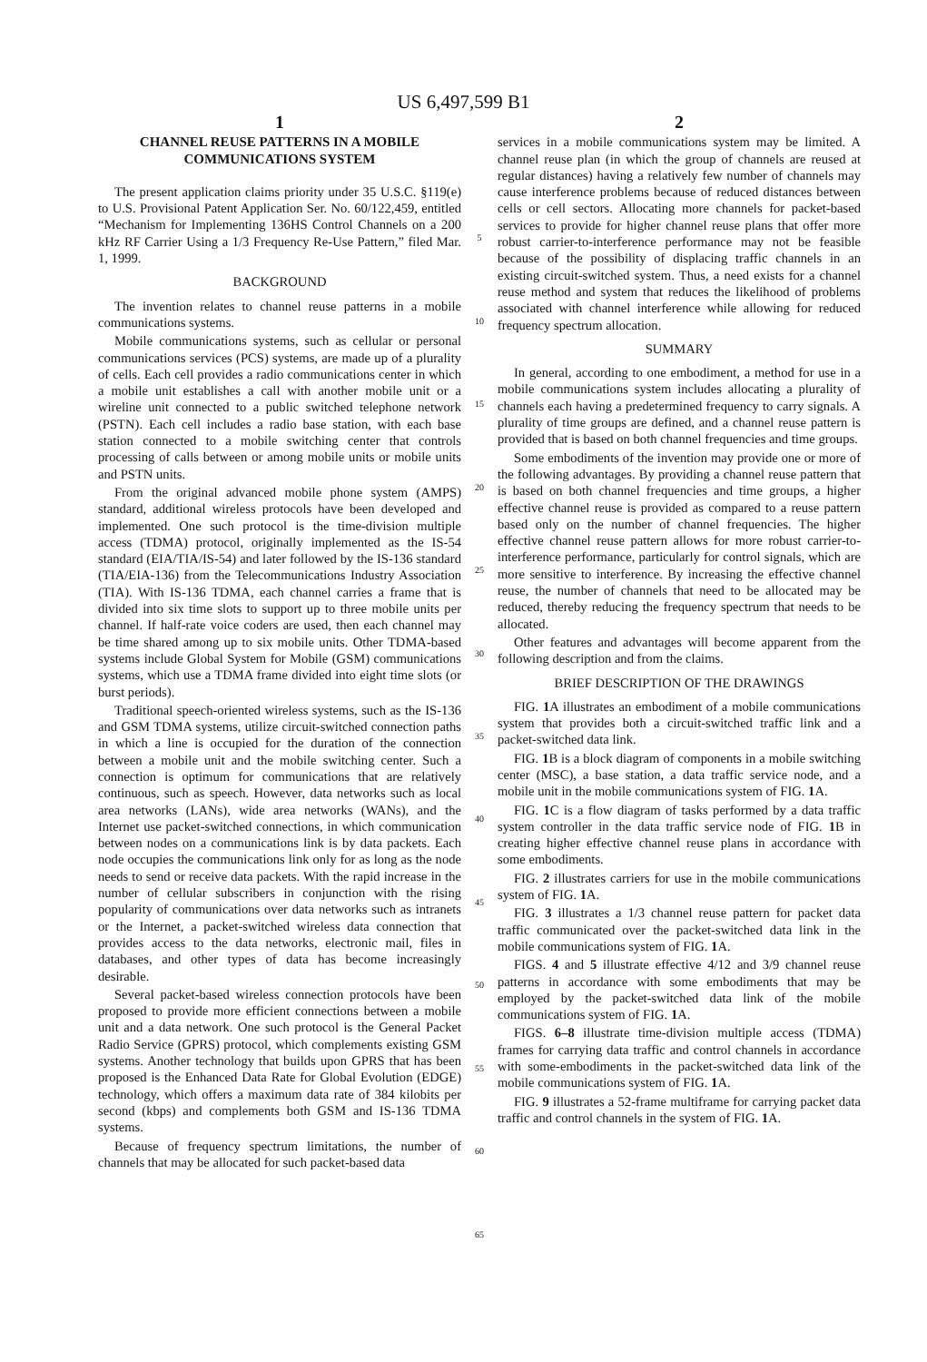US 6,497,599 B1
1
CHANNEL REUSE PATTERNS IN A MOBILE COMMUNICATIONS SYSTEM
The present application claims priority under 35 U.S.C. §119(e) to U.S. Provisional Patent Application Ser. No. 60/122,459, entitled “Mechanism for Implementing 136HS Control Channels on a 200 kHz RF Carrier Using a 1/3 Frequency Re-Use Pattern,” filed Mar. 1, 1999.
BACKGROUND
The invention relates to channel reuse patterns in a mobile communications systems.
Mobile communications systems, such as cellular or personal communications services (PCS) systems, are made up of a plurality of cells. Each cell provides a radio communications center in which a mobile unit establishes a call with another mobile unit or a wireline unit connected to a public switched telephone network (PSTN). Each cell includes a radio base station, with each base station connected to a mobile switching center that controls processing of calls between or among mobile units or mobile units and PSTN units.
From the original advanced mobile phone system (AMPS) standard, additional wireless protocols have been developed and implemented. One such protocol is the time-division multiple access (TDMA) protocol, originally implemented as the IS-54 standard (EIA/TIA/IS-54) and later followed by the IS-136 standard (TIA/EIA-136) from the Telecommunications Industry Association (TIA). With IS-136 TDMA, each channel carries a frame that is divided into six time slots to support up to three mobile units per channel. If half-rate voice coders are used, then each channel may be time shared among up to six mobile units. Other TDMA-based systems include Global System for Mobile (GSM) communications systems, which use a TDMA frame divided into eight time slots (or burst periods).
Traditional speech-oriented wireless systems, such as the IS-136 and GSM TDMA systems, utilize circuit-switched connection paths in which a line is occupied for the duration of the connection between a mobile unit and the mobile switching center. Such a connection is optimum for communications that are relatively continuous, such as speech. However, data networks such as local area networks (LANs), wide area networks (WANs), and the Internet use packet-switched connections, in which communication between nodes on a communications link is by data packets. Each node occupies the communications link only for as long as the node needs to send or receive data packets. With the rapid increase in the number of cellular subscribers in conjunction with the rising popularity of communications over data networks such as intranets or the Internet, a packet-switched wireless data connection that provides access to the data networks, electronic mail, files in databases, and other types of data has become increasingly desirable.
Several packet-based wireless connection protocols have been proposed to provide more efficient connections between a mobile unit and a data network. One such protocol is the General Packet Radio Service (GPRS) protocol, which complements existing GSM systems. Another technology that builds upon GPRS that has been proposed is the Enhanced Data Rate for Global Evolution (EDGE) technology, which offers a maximum data rate of 384 kilobits per second (kbps) and complements both GSM and IS-136 TDMA systems.
Because of frequency spectrum limitations, the number of channels that may be allocated for such packet-based data
5
10
15
20
25
30
35
40
45
50
55
60
65
2
services in a mobile communications system may be limited. A channel reuse plan (in which the group of channels are reused at regular distances) having a relatively few number of channels may cause interference problems because of reduced distances between cells or cell sectors. Allocating more channels for packet-based services to provide for higher channel reuse plans that offer more robust carrier-to-interference performance may not be feasible because of the possibility of displacing traffic channels in an existing circuit-switched system. Thus, a need exists for a channel reuse method and system that reduces the likelihood of problems associated with channel interference while allowing for reduced frequency spectrum allocation.
SUMMARY
In general, according to one embodiment, a method for use in a mobile communications system includes allocating a plurality of channels each having a predetermined frequency to carry signals. A plurality of time groups are defined, and a channel reuse pattern is provided that is based on both channel frequencies and time groups.
Some embodiments of the invention may provide one or more of the following advantages. By providing a channel reuse pattern that is based on both channel frequencies and time groups, a higher effective channel reuse is provided as compared to a reuse pattern based only on the number of channel frequencies. The higher effective channel reuse pattern allows for more robust carrier-to-interference performance, particularly for control signals, which are more sensitive to interference. By increasing the effective channel reuse, the number of channels that need to be allocated may be reduced, thereby reducing the frequency spectrum that needs to be allocated.
Other features and advantages will become apparent from the following description and from the claims.
BRIEF DESCRIPTION OF THE DRAWINGS
FIG. 1 A illustrates an embodiment of a mobile communications system that provides both a circuit-switched traffic link and a packet-switched data link.
FIG. 1 B is a block diagram of components in a mobile switching center (MSC), a base station, a data traffic service node, and a mobile unit in the mobile communications system of FIG. 1 A.
FIG. 1 C is a flow diagram of tasks performed by a data traffic system controller in the data traffic service node of FIG. 1 B in creating higher effective channel reuse plans in accordance with some embodiments.
FIG. 2 illustrates carriers for use in the mobile communications system of FIG. 1 A.
FIG. 3 illustrates a 1/3 channel reuse pattern for packet data traffic communicated over the packet-switched data link in the mobile communications system of FIG. 1 A.
FIGS. 4 and 5 illustrate effective 4/12 and 3/9 channel reuse patterns in accordance with some embodiments that may be employed by the packet-switched data link of the mobile communications system of FIG. 1 A.
FIGS. 6–8 illustrate time-division multiple access (TDMA) frames for carrying data traffic and control channels in accordance with some-embodiments in the packet-switched data link of the mobile communications system of FIG. 1 A.
FIG. 9 illustrates a 52-frame multiframe for carrying packet data traffic and control channels in the system of FIG. 1 A.